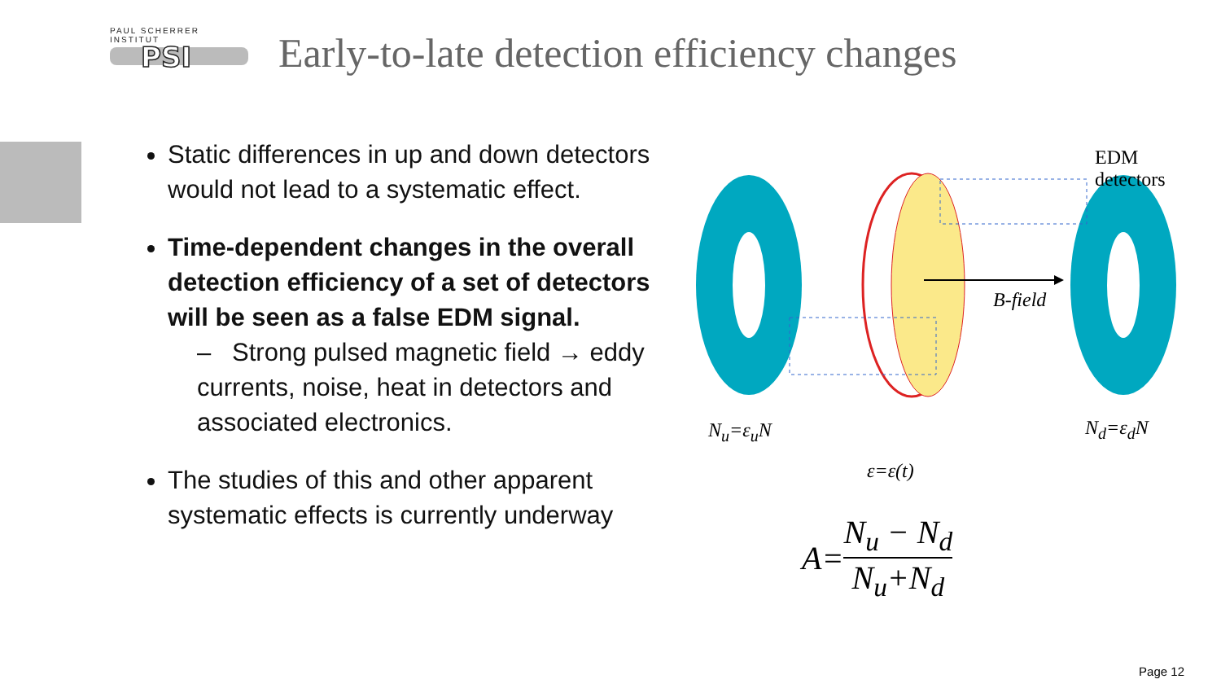PAUL SCHERRER INSTITUT
PSI
Early-to-late detection efficiency changes
Static differences in up and down detectors would not lead to a systematic effect.
Time-dependent changes in the overall detection efficiency of a set of detectors will be seen as a false EDM signal.
– Strong pulsed magnetic field → eddy currents, noise, heat in detectors and associated electronics.
The studies of this and other apparent systematic effects is currently underway
B-field
EDM
detectors
N<sub>u</sub>=ε<sub>u</sub>N N<sub>d</sub>=ε<sub>d</sub>N
ε=ε(t)
A= N<sub>u</sub> − N<sub>d</sub> N<sub>u</sub>+N<sub>d</sub>
Page 12